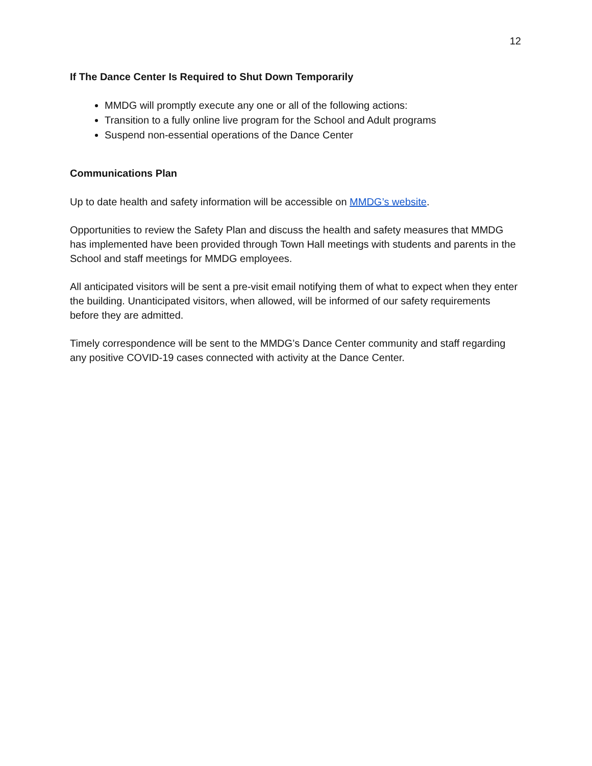12
If The Dance Center Is Required to Shut Down Temporarily
MMDG will promptly execute any one or all of the following actions:
Transition to a fully online live program for the School and Adult programs
Suspend non-essential operations of the Dance Center
Communications Plan
Up to date health and safety information will be accessible on MMDG’s website.
Opportunities to review the Safety Plan and discuss the health and safety measures that MMDG has implemented have been provided through Town Hall meetings with students and parents in the School and staff meetings for MMDG employees.
All anticipated visitors will be sent a pre-visit email notifying them of what to expect when they enter the building. Unanticipated visitors, when allowed, will be informed of our safety requirements before they are admitted.
Timely correspondence will be sent to the MMDG’s Dance Center community and staff regarding any positive COVID-19 cases connected with activity at the Dance Center.